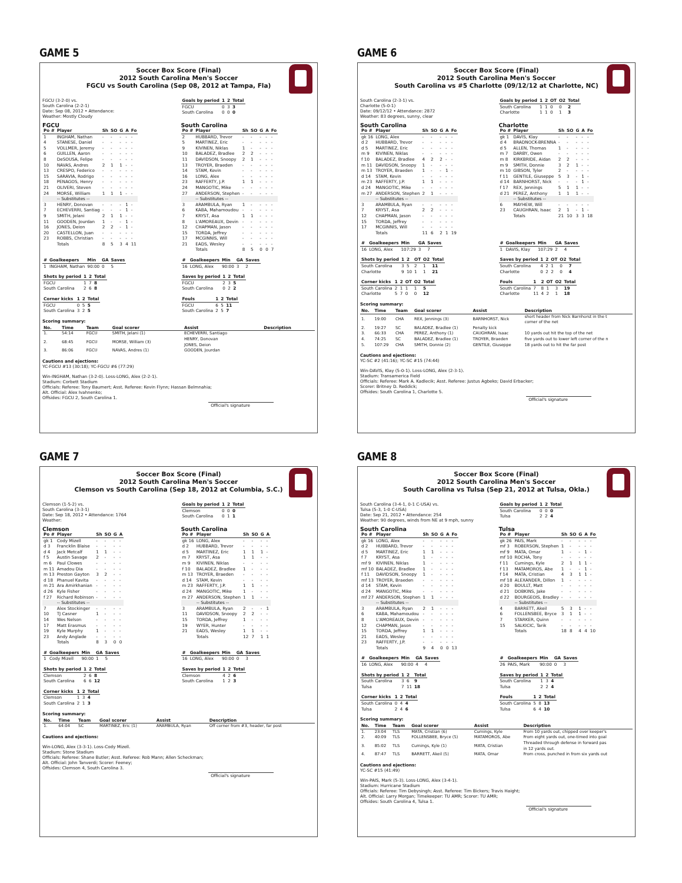GAME 5
Soccer Box Score (Final)
2012 South Carolina Men's Soccer
FGCU vs South Carolina (Sep 08, 2012 at Tampa, Fla)
FGCU (3-2-0) vs.
South Carolina (2-2-1)
Date: Sep 08, 2012 • Attendance:
Weather: Mostly Cloudy
| Goals by period | 1 | 2 | Total |
| --- | --- | --- | --- |
| FGCU | 0 | 3 | 3 |
| South Carolina | 0 | 0 | 0 |
FGCU
| Po # | Player | Sh | SO | G | A | Fo |
| --- | --- | --- | --- | --- | --- | --- |
| 1 | INGHAM, Nathan | - | - | - | - | - |
| 4 | STANESE, Daniel | - | - | - | - | - |
| 5 | VOLLMER, Jeremy | - | - | - | - | - |
| 6 | GUILLEN, Aaron | - | - | - | - | - |
| 8 | DeSOUSA, Felipe | - | - | - | - | - |
| 10 | NAVAS, Andres | 2 | 1 | 1 | - | - |
| 13 | CRESPO, Federico | - | - | - | - | - |
| 15 | SARAVIA, Rodrigo | - | - | - | - | - |
| 18 | PENAGOS, Henry | - | - | - | - | - |
| 21 | OLIVERI, Steven | - | - | - | - | - |
| 24 | MORSE, William | 1 | 1 | 1 | - | - |
| | -- Substitutes -- | | | | | |
| 3 | HENRY, Donovan | - | - | - | 1 | - |
| 7 | ECHEVERRI, Santiag | - | - | - | 1 | - |
| 9 | SMITH, Jelani | 2 | 1 | 1 | - | - |
| 11 | GOODEN, Jourdan | 1 | - | - | 1 | - |
| 16 | JONES, Deion | 2 | 2 | - | 1 | - |
| 20 | CASTELLON, Juan | - | - | - | - | - |
| 23 | ROBBS, Christian | - | - | - | - | - |
| | Totals | 8 | 5 | 3 | 4 | 11 |
South Carolina
| Po # | Player | Sh | SO | G | A | Fo |
| --- | --- | --- | --- | --- | --- | --- |
| 2 | HUBBARD, Trevor | - | - | - | - | - |
| 5 | MARTINEZ, Eric | - | - | - | - | - |
| 9 | KIVINEN, Niklas | 1 | - | - | - | - |
| 10 | BALADEZ, Bradlee | 2 | 2 | - | - | - |
| 11 | DAVIDSON, Snoopy | 2 | 1 | - | - | - |
| 13 | TROYER, Braeden | - | - | - | - | - |
| 14 | STAM, Kevin | - | - | - | - | - |
| 16 | LONG, Alex | - | - | - | - | - |
| 23 | RAFFERTY, J.P. | 1 | 1 | - | - | - |
| 24 | MANGOTIC, Mike | - | - | - | - | - |
| 27 | ANDERSON, Stephen | - | - | - | - | - |
| | -- Substitutes -- | | | | | |
| 3 | ARAMBULA, Ryan | 1 | - | - | - | - |
| 6 | KABA, Mahamoudou | - | - | - | - | - |
| 7 | KRYST, Asa | 1 | 1 | - | - | - |
| 8 | L'AMOREAUX, Devin | - | - | - | - | - |
| 12 | CHAPMAN, Jason | - | - | - | - | - |
| 15 | TORDA, Jeffrey | - | - | - | - | - |
| 17 | MCGINNIS, Will | - | - | - | - | - |
| 21 | EADS, Wesley | - | - | - | - | - |
| | Totals | 8 | 5 | 0 | 0 | 7 |
| # | Goalkeepers | Min | GA | Saves |
| --- | --- | --- | --- | --- |
| 1 | INGHAM, Nathan | 90:00 | 0 | 5 |
| Shots by period | 1 | 2 | Total |
| --- | --- | --- | --- |
| FGCU | 1 | 7 | 8 |
| South Carolina | 2 | 6 | 8 |
| Corner kicks | 1 | 2 | Total |
| --- | --- | --- | --- |
| FGCU | 0 | 5 | 5 |
| South Carolina | 3 | 2 | 5 |
| # | Goalkeepers | Min | GA | Saves |
| --- | --- | --- | --- | --- |
| 16 | LONG, Alex | 90:00 | 3 | 2 |
| Saves by period | 1 | 2 | Total |
| --- | --- | --- | --- |
| FGCU | 2 | 3 | 5 |
| South Carolina | 0 | 2 | 2 |
| Fouls | 1 | 2 | Total |
| --- | --- | --- | --- |
| FGCU | 6 | 5 | 11 |
| South Carolina | 2 | 5 | 7 |
Scoring summary:
| No. | Time | Team | Goal scorer | Assist | Description |
| --- | --- | --- | --- | --- | --- |
| 1. | 54:14 | FGCU | SMITH, Jelani (1) | ECHEVERRI, Santiago | |
| 2. | 68:45 | FGCU | MORSE, William (3) | HENRY, Donovan JONES, Deion | |
| 3. | 86:06 | FGCU | NAVAS, Andres (1) | GOODEN, Jourdan | |
Cautions and ejections:
YC-FGCU #13 (30:18); YC-FGCU #6 (77:29)
Win-INGHAM, Nathan (3-2-0). Loss-LONG, Alex (2-2-1).
Stadium: Corbett Stadium
Officials: Referee: Tony Baumert; Asst. Referee: Kevin Flynn; Hassan Belmnahia;
Alt. Official: Alex Ivahnenko;
Offsides: FGCU 2, South Carolina 1.
Official's signature
GAME 6
Soccer Box Score (Final)
2012 South Carolina Men's Soccer
South Carolina vs #5 Charlotte (09/12/12 at Charlotte, NC)
South Carolina (2-3-1) vs.
Charlotte (5-0-1)
Date: 09/12/12 • Attendance: 2872
Weather: 83 degrees, sunny, clear
| Goals by period | 1 | 2 | OT | O2 | Total |
| --- | --- | --- | --- | --- | --- |
| South Carolina | 1 | 1 | 0 | 0 | 2 |
| Charlotte | 1 | 1 | 0 | 1 | 3 |
South Carolina
| Po # | Player | Sh | SO | G | A | Fo |
| --- | --- | --- | --- | --- | --- | --- |
| gk 16 | LONG, Alex | - | - | - | - | - |
| d 2 | HUBBARD, Trevor | - | - | - | - | - |
| d 5 | MARTINEZ, Eric | - | - | - | - | - |
| m 9 | KIVINEN, Niklas | - | - | - | - | - |
| f 10 | BALADEZ, Bradlee | 4 | 2 | 2 | - | - |
| m 11 | DAVIDSON, Snoopy | 1 | - | - | - | - |
| m 13 | TROYER, Braeden | 1 | - | - | 1 | - |
| d 14 | STAM, Kevin | - | - | - | - | - |
| m 23 | RAFFERTY, J.P. | 1 | 1 | - | - | - |
| d 24 | MANGOTIC, Mike | - | - | - | - | - |
| m 27 | ANDERSON, Stephen | 2 | 1 | - | - | - |
| | -- Substitutes -- | | | | | |
| 3 | ARAMBULA, Ryan | - | - | - | - | - |
| 7 | KRYST, Asa | 2 | 2 | - | - | - |
| 12 | CHAPMAN, Jason | - | - | - | - | - |
| 15 | TORDA, Jeffrey | - | - | - | - | - |
| 17 | MCGINNIS, Will | - | - | - | - | - |
| | Totals | 11 | 6 | 2 | 1 | 19 |
Charlotte
| Po # | Player | Sh | SO | G | A | Fo |
| --- | --- | --- | --- | --- | --- | --- |
| gk 1 | DAVIS, Klay | - | - | - | - | - |
| d 4 | BRADNOCK-BRENNA | - | - | - | - | - |
| d 5 | ALLEN, Thomas | 1 | - | - | - | - |
| m 7 | DARBY, Owen | - | - | - | - | - |
| m 8 | KIRKBRIDE, Aidan | 2 | 2 | - | - | - |
| m 9 | SMITH, Donnie | 3 | 2 | 1 | - | - |
| m 10 | GIBSON, Tyler | 2 | - | - | - | - |
| f 11 | GENTILE, Giuseppe | 5 | 3 | - | 1 | - |
| d 14 | BARNHORST, Nick | - | - | - | 1 | - |
| f 17 | REX, Jennings | 5 | 1 | 1 | - | - |
| d 21 | PEREZ, Anthony | 1 | 1 | 1 | - | - |
| | -- Substitutes -- | | | | | |
| 6 | MAYHEW, Will | - | - | - | - | - |
| 23 | CAUGHRAN, Isaac | 2 | 1 | - | 1 | - |
| | Totals | 21 | 10 | 3 | 3 | 18 |
| # | Goalkeepers | Min | GA | Saves |
| --- | --- | --- | --- | --- |
| 16 | LONG, Alex | 107:29 | 3 | 7 |
| Shots by period | 1 | 2 | OT | O2 | Total |
| --- | --- | --- | --- | --- | --- |
| South Carolina | 3 | 5 | 2 | 1 | 11 |
| Charlotte | 9 | 10 | 1 | 1 | 21 |
| Corner kicks | 1 | 2 | OT | O2 | Total |
| --- | --- | --- | --- | --- | --- |
| South Carolina | 2 | 1 | 1 | 1 | 5 |
| Charlotte | 5 | 7 | 0 | 0 | 12 |
| # | Goalkeepers | Min | GA | Saves |
| --- | --- | --- | --- | --- |
| 1 | DAVIS, Klay | 107:29 | 2 | 4 |
| Saves by period | 1 | 2 | OT | O2 | Total |
| --- | --- | --- | --- | --- | --- |
| South Carolina | 4 | 2 | 1 | 0 | 7 |
| Charlotte | 0 | 2 | 2 | 0 | 4 |
| Fouls | 1 | 2 | OT | O2 | Total |
| --- | --- | --- | --- | --- | --- |
| South Carolina | 7 | 8 | 1 | 3 | 19 |
| Charlotte | 11 | 4 | 2 | 1 | 18 |
Scoring summary:
| No. | Time | Team | Goal scorer | Assist | Description |
| --- | --- | --- | --- | --- | --- |
| 1. | 19:00 | CHA | REX, Jennings (3) | BARNHORST, Nick | short header from Nick Barnhorst in the t corner of the net |
| 2. | 19:27 | SC | BALADEZ, Bradlee (1) | Penalty kick | |
| 3. | 66:33 | CHA | PEREZ, Anthony (1) | CAUGHRAN, Isaac | 10 yards out hit the top of the net |
| 4. | 74:25 | SC | BALADEZ, Bradlee (1) | TROYER, Braeden | five yards out to lower left corner of the n |
| 5. | 107:29 | CHA | SMITH, Donnie (2) | GENTILE, Giuseppe | 18 yards out to hit the far post |
Cautions and ejections:
YC-SC #2 (41:16); YC-SC #15 (74:44)
Win-DAVIS, Klay (5-0-1). Loss-LONG, Alex (2-3-1).
Stadium: Transamerica Field
Officials: Referee: Mark A. Kadlecik; Asst. Referee: Justus Agbeko; David Erbacker;
Scorer: Britney D. Reddick;
Offsides: South Carolina 1, Charlotte 5.
Official's signature
GAME 7
Soccer Box Score (Final)
2012 South Carolina Men's Soccer
Clemson vs South Carolina (Sep 18, 2012 at Columbia, S.C.)
Clemson (1-5-2) vs.
South Carolina (3-3-1)
Date: Sep 18, 2012 • Attendance: 1764
Weather:
| Goals by period | 1 | 2 | Total |
| --- | --- | --- | --- |
| Clemson | 0 | 0 | 0 |
| South Carolina | 0 | 1 | 1 |
Clemson
| Po # | Player | Sh | SO | G | A |
| --- | --- | --- | --- | --- | --- |
| gk 1 | Cody Mizell | - | - | - | - |
| d 3 | Francklin Blaise | - | - | - | - |
| d 4 | Jack Metcalf | 1 | 1 | - | - |
| f 5 | Austin Savage | 2 | - | - | - |
| m 6 | Paul Clowes | - | - | - | - |
| m 11 | Amadou Dia | - | - | - | - |
| m 13 | Preston Gayton | 3 | 2 | - | - |
| d 18 | Phanuel Kavita | - | - | - | - |
| m 21 | Ara Amirkhanian | - | - | - | - |
| d 26 | Kyle Fisher | - | - | - | - |
| f 27 | Richard Robinson | - | - | - | - |
| | -- Substitutes -- | | | | |
| 7 | Alex Stockinger | - | - | - | - |
| 10 | TJ Casner | 1 | - | - | - |
| 14 | Wes Nelson | - | - | - | - |
| 17 | Matt Erasmus | - | - | - | - |
| 19 | Kyle Murphy | 1 | - | - | - |
| 23 | Andy Anglade | - | - | - | - |
| | Totals | 8 | 3 | 0 | 0 |
South Carolina
| Po # | Player | Sh | SO | G | A |
| --- | --- | --- | --- | --- | --- |
| gk 16 | LONG, Alex | - | - | - | - |
| d 2 | HUBBARD, Trevor | - | - | - | - |
| d 5 | MARTINEZ, Eric | 1 | 1 | 1 | - |
| m 7 | KRYST, Asa | 1 | 1 | - | - |
| m 9 | KIVINEN, Niklas | - | - | - | - |
| f 10 | BALADEZ, Bradlee | 1 | - | - | - |
| m 13 | TROYER, Braeden | - | - | - | - |
| d 14 | STAM, Kevin | - | - | - | - |
| m 23 | RAFFERTY, J.P. | 1 | 1 | - | - |
| d 24 | MANGOTIC, Mike | 1 | - | - | - |
| m 27 | ANDERSON, Stephen | 1 | 1 | - | - |
| | -- Substitutes -- | | | | |
| 3 | ARAMBULA, Ryan | 2 | - | - | 1 |
| 11 | DAVIDSON, Snoopy | 2 | 2 | - | - |
| 15 | TORDA, Jeffrey | 1 | - | - | - |
| 19 | WYER, Hunter | - | - | - | - |
| 21 | EADS, Wesley | 1 | 1 | - | - |
| | Totals | 12 | 7 | 1 | 1 |
| # | Goalkeepers | Min | GA | Saves |
| --- | --- | --- | --- | --- |
| 1 | Cody Mizell | 90:00 | 1 | 5 |
| Shots by period | 1 | 2 | Total |
| --- | --- | --- | --- |
| Clemson | 2 | 6 | 8 |
| South Carolina | 6 | 6 | 12 |
| Corner kicks | 1 | 2 | Total |
| --- | --- | --- | --- |
| Clemson | 1 | 3 | 4 |
| South Carolina | 2 | 1 | 3 |
| # | Goalkeepers | Min | GA | Saves |
| --- | --- | --- | --- | --- |
| 16 | LONG, Alex | 90:00 | 0 | 3 |
| Saves by period | 1 | 2 | Total |
| --- | --- | --- | --- |
| Clemson | 4 | 2 | 6 |
| South Carolina | 1 | 2 | 3 |
Scoring summary:
| No. | Time | Team | Goal scorer | Assist | Description |
| --- | --- | --- | --- | --- | --- |
| 1. | 64:04 | SC | MARTINEZ, Eric (1) | ARAMBULA, Ryan | Off corner from #3, header, far post |
Cautions and ejections:
Win-LONG, Alex (3-3-1). Loss-Cody Mizell.
Stadium: Stone Stadium
Officials: Referee: Shane Butler; Asst. Referee: Rob Mann; Allen Scheckman;
Alt. Official: John Tanverdi; Scorer: Feeney;
Offsides: Clemson 4, South Carolina 3.
Official's signature
GAME 8
Soccer Box Score (Final)
2012 South Carolina Men's Soccer
South Carolina vs Tulsa (Sep 21, 2012 at Tulsa, Okla.)
South Carolina (3-4-1, 0-1 C-USA) vs.
Tulsa (5-3, 1-0 C-USA)
Date: Sep 21, 2012 • Attendance: 254
Weather: 90 degrees, winds from NE at 9 mph, sunny
| Goals by period | 1 | 2 | Total |
| --- | --- | --- | --- |
| South Carolina | 0 | 0 | 0 |
| Tulsa | 2 | 2 | 4 |
South Carolina
| Po # | Player | Sh | SO | G | A | Fo |
| --- | --- | --- | --- | --- | --- | --- |
| gk 16 | LONG, Alex | - | - | - | - | - |
| d 2 | HUBBARD, Trevor | - | - | - | - | - |
| d 5 | MARTINEZ, Eric | 1 | 1 | - | - | - |
| f 7 | KRYST, Asa | 1 | - | - | - | - |
| mf 9 | KIVINEN, Niklas | 1 | - | - | - | - |
| mf 10 | BALADEZ, Bradlee | 1 | - | - | - | - |
| f 11 | DAVIDSON, Snoopy | 1 | - | - | - | - |
| mf 13 | TROYER, Braeden | - | - | - | - | - |
| d 14 | STAM, Kevin | - | - | - | - | - |
| d 24 | MANGOTIC, Mike | - | - | - | - | - |
| mf 27 | ANDERSON, Stephen | 1 | 1 | - | - | - |
| | -- Substitutes -- | | | | | |
| 3 | ARAMBULA, Ryan | 2 | 1 | - | - | - |
| 6 | KABA, Mahamoudou | - | - | - | - | - |
| 8 | L'AMOREAUX, Devin | - | - | - | - | - |
| 12 | CHAPMAN, Jason | - | - | - | - | - |
| 15 | TORDA, Jeffrey | 1 | 1 | - | - | - |
| 21 | EADS, Wesley | - | - | - | - | - |
| 23 | RAFFERTY, J.P. | - | - | - | - | - |
| | Totals | 9 | 4 | 0 | 0 | 13 |
Tulsa
| Po # | Player | Sh | SO | G | A | Fo |
| --- | --- | --- | --- | --- | --- | --- |
| gk 26 | PAIS, Mark | - | - | - | - | - |
| mf 3 | ROBERSON, Stephen | 1 | - | - | - | - |
| mf 9 | MATA, Omar | 1 | - | - | 1 | - |
| mf 10 | ROCHA, Tony | - | - | - | - | - |
| f 11 | Cumings, Kyle | 2 | 1 | 1 | 1 | - |
| f 13 | MATAMOROS, Abe | 1 | - | - | 1 | - |
| f 14 | MATA, Cristian | 4 | 3 | 1 | 1 | - |
| mf 18 | ALEXANDER, Dillon | 1 | - | - | - | - |
| d 20 | BOULLT, Matt | - | - | - | - | - |
| d 21 | DOBKINS, Jake | - | - | - | - | - |
| d 22 | BOURGEOIS, Bradley | - | - | - | - | - |
| | -- Substitutes -- | | | | | |
| 4 | BARRETT, Akeil | 5 | 3 | 1 | - | - |
| 6 | FOLLENSBEE, Bryce | 3 | 1 | 1 | - | - |
| 7 | STARKER, Quinn | - | - | - | - | - |
| 15 | SALKICIC, Tarik | - | - | - | - | - |
| | Totals | 18 | 8 | 4 | 4 | 10 |
| # | Goalkeepers | Min | GA | Saves |
| --- | --- | --- | --- | --- |
| 16 | LONG, Alex | 90:00 | 4 | 4 |
| Shots by period | 1 | 2 | Total |
| --- | --- | --- | --- |
| South Carolina | 3 | 6 | 9 |
| Tulsa | 7 | 11 | 18 |
| Corner kicks | 1 | 2 | Total |
| --- | --- | --- | --- |
| South Carolina | 0 | 4 | 4 |
| Tulsa | 2 | 4 | 6 |
| # | Goalkeepers | Min | GA | Saves |
| --- | --- | --- | --- | --- |
| 26 | PAIS, Mark | 90:00 | 0 | 3 |
| Saves by period | 1 | 2 | Total |
| --- | --- | --- | --- |
| South Carolina | 1 | 3 | 4 |
| Tulsa | 2 | 2 | 4 |
| Fouls | 1 | 2 | Total |
| --- | --- | --- | --- |
| South Carolina | 5 | 8 | 13 |
| Tulsa | 6 | 4 | 10 |
Scoring summary:
| No. | Time | Team | Goal scorer | Assist | Description |
| --- | --- | --- | --- | --- | --- |
| 1. | 23:04 | TLS | MATA, Cristian (6) | Cumings, Kyle | From 10 yards out, chipped over keeper's |
| 2. | 40:09 | TLS | FOLLENSBEE, Bryce (5) | MATAMOROS, Abe | From eight yards out, one-timed into goal |
| 3. | 85:02 | TLS | Cumings, Kyle (1) | MATA, Cristian | Threaded through defense in forward pas in 12 yards out. |
| 4. | 87:47 | TLS | BARRETT, Akeil (5) | MATA, Omar | From cross, punched in from six yards out |
Cautions and ejections:
YC-SC #15 (41:49)
Win-PAIS, Mark (5-3). Loss-LONG, Alex (3-4-1).
Stadium: Hurricane Stadium
Officials: Referee: Tim Debysingh; Asst. Referee: Tim Bickers; Travis Haight;
Alt. Official: Larry Morgan; Timekeeper: TU AMR; Scorer: TU AMR;
Offsides: South Carolina 4, Tulsa 1.
Official's signature